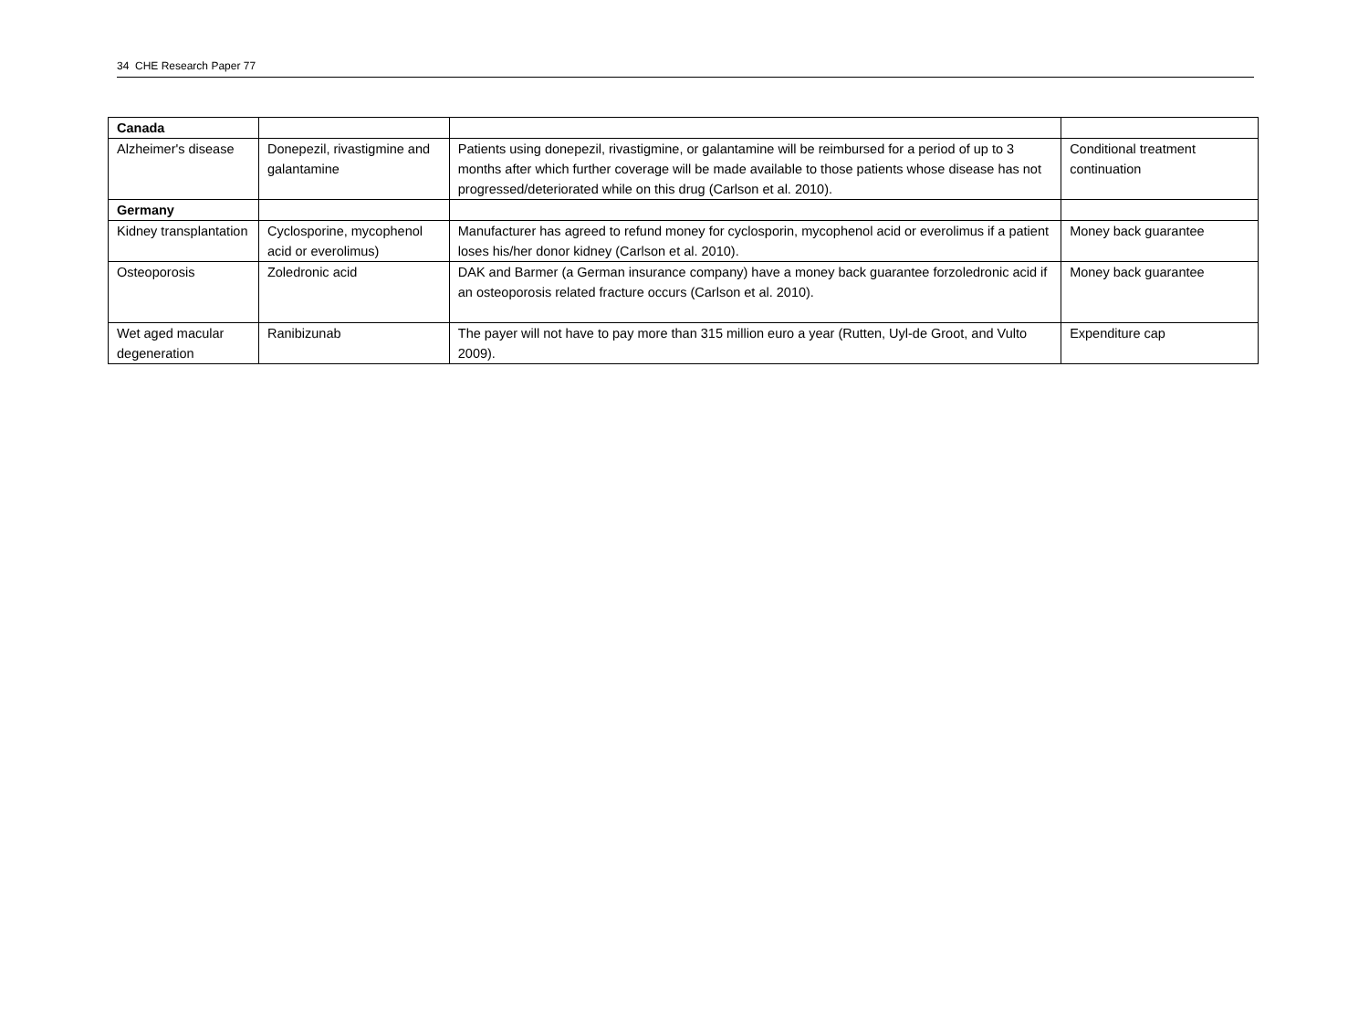34 CHE Research Paper 77
| Canada | | | |
| Alzheimer's disease | Donepezil, rivastigmine and galantamine | Patients using donepezil, rivastigmine, or galantamine will be reimbursed for a period of up to 3 months after which further coverage will be made available to those patients whose disease has not progressed/deteriorated while on this drug (Carlson et al. 2010). | Conditional treatment continuation |
| Germany | | | |
| Kidney transplantation | Cyclosporine, mycophenol acid or everolimus) | Manufacturer has agreed to refund money for cyclosporin, mycophenol acid or everolimus if a patient loses his/her donor kidney (Carlson et al. 2010). | Money back guarantee |
| Osteoporosis | Zoledronic acid | DAK and Barmer (a German insurance company) have a money back guarantee forzoledronic acid if an osteoporosis related fracture occurs (Carlson et al. 2010). | Money back guarantee |
| Wet aged macular degeneration | Ranibizunab | The payer will not have to pay more than 315 million euro a year (Rutten, Uyl-de Groot, and Vulto 2009). | Expenditure cap |